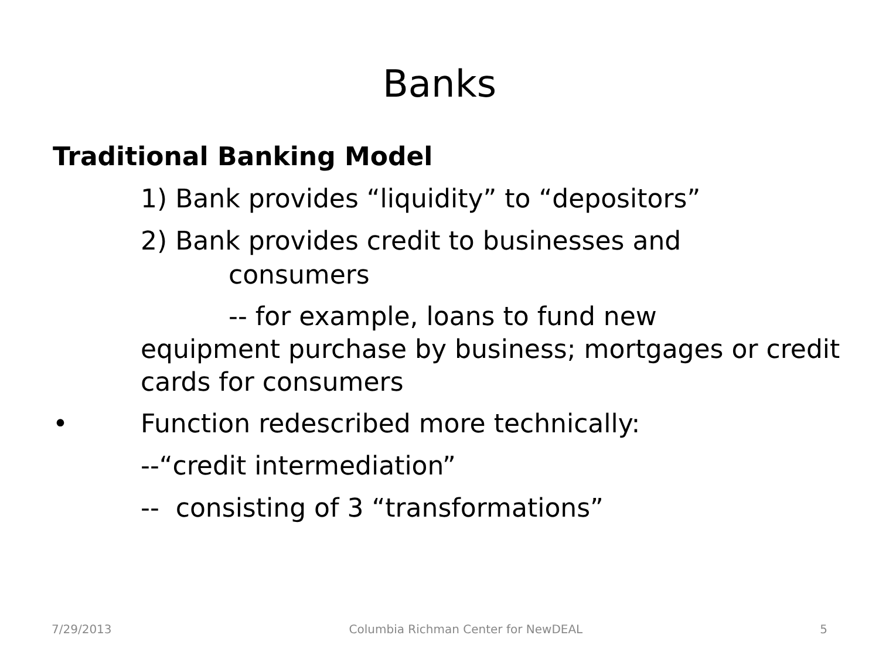Banks
Traditional Banking Model
1) Bank provides “liquidity” to “depositors”
2) Bank provides credit to businesses and
consumers
-- for example, loans to fund new
equipment purchase by business; mortgages or credit cards for consumers
• Function redescribed more technically:
--“credit intermediation”
-- consisting of 3 “transformations”
7/29/2013 Columbia Richman Center for NewDEAL 5